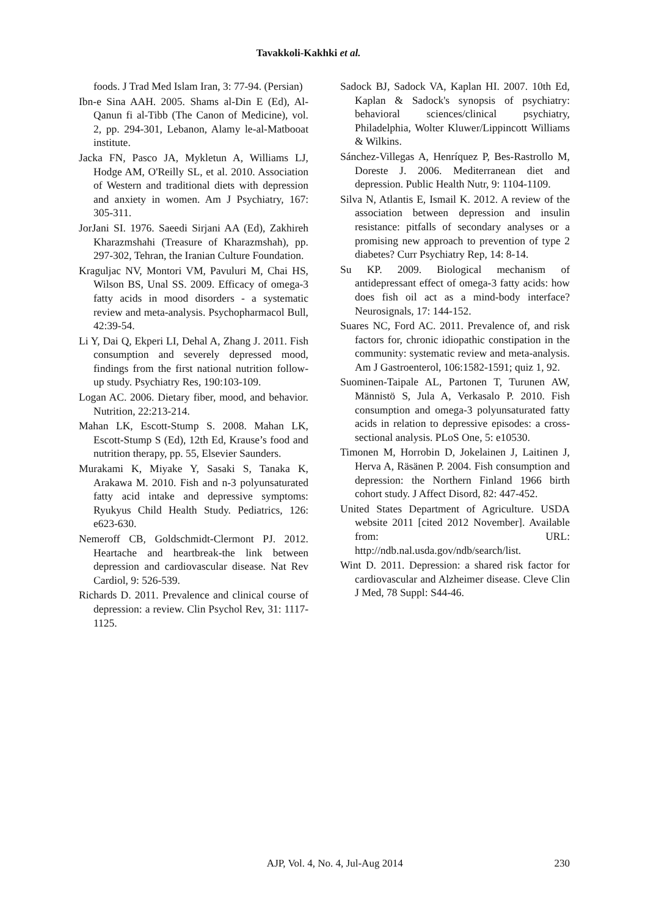Tavakkoli-Kakhki et al.
foods. J Trad Med Islam Iran, 3: 77-94. (Persian)
Ibn-e Sina AAH. 2005. Shams al-Din E (Ed), Al-Qanun fi al-Tibb (The Canon of Medicine), vol. 2, pp. 294-301, Lebanon, Alamy le-al-Matbooat institute.
Jacka FN, Pasco JA, Mykletun A, Williams LJ, Hodge AM, O'Reilly SL, et al. 2010. Association of Western and traditional diets with depression and anxiety in women. Am J Psychiatry, 167: 305-311.
JorJani SI. 1976. Saeedi Sirjani AA (Ed), Zakhireh Kharazmshahi (Treasure of Kharazmshah), pp. 297-302, Tehran, the Iranian Culture Foundation.
Kraguljac NV, Montori VM, Pavuluri M, Chai HS, Wilson BS, Unal SS. 2009. Efficacy of omega-3 fatty acids in mood disorders - a systematic review and meta-analysis. Psychopharmacol Bull, 42:39-54.
Li Y, Dai Q, Ekperi LI, Dehal A, Zhang J. 2011. Fish consumption and severely depressed mood, findings from the first national nutrition follow-up study. Psychiatry Res, 190:103-109.
Logan AC. 2006. Dietary fiber, mood, and behavior. Nutrition, 22:213-214.
Mahan LK, Escott-Stump S. 2008. Mahan LK, Escott-Stump S (Ed), 12th Ed, Krause’s food and nutrition therapy, pp. 55, Elsevier Saunders.
Murakami K, Miyake Y, Sasaki S, Tanaka K, Arakawa M. 2010. Fish and n-3 polyunsaturated fatty acid intake and depressive symptoms: Ryukyus Child Health Study. Pediatrics, 126: e623-630.
Nemeroff CB, Goldschmidt-Clermont PJ. 2012. Heartache and heartbreak-the link between depression and cardiovascular disease. Nat Rev Cardiol, 9: 526-539.
Richards D. 2011. Prevalence and clinical course of depression: a review. Clin Psychol Rev, 31: 1117-1125.
Sadock BJ, Sadock VA, Kaplan HI. 2007. 10th Ed, Kaplan & Sadock's synopsis of psychiatry: behavioral sciences/clinical psychiatry, Philadelphia, Wolter Kluwer/Lippincott Williams & Wilkins.
Sánchez-Villegas A, Henríquez P, Bes-Rastrollo M, Doreste J. 2006. Mediterranean diet and depression. Public Health Nutr, 9: 1104-1109.
Silva N, Atlantis E, Ismail K. 2012. A review of the association between depression and insulin resistance: pitfalls of secondary analyses or a promising new approach to prevention of type 2 diabetes? Curr Psychiatry Rep, 14: 8-14.
Su KP. 2009. Biological mechanism of antidepressant effect of omega-3 fatty acids: how does fish oil act as a mind-body interface? Neurosignals, 17: 144-152.
Suares NC, Ford AC. 2011. Prevalence of, and risk factors for, chronic idiopathic constipation in the community: systematic review and meta-analysis. Am J Gastroenterol, 106:1582-1591; quiz 1, 92.
Suominen-Taipale AL, Partonen T, Turunen AW, Männistö S, Jula A, Verkasalo P. 2010. Fish consumption and omega-3 polyunsaturated fatty acids in relation to depressive episodes: a cross-sectional analysis. PLoS One, 5: e10530.
Timonen M, Horrobin D, Jokelainen J, Laitinen J, Herva A, Räsänen P. 2004. Fish consumption and depression: the Northern Finland 1966 birth cohort study. J Affect Disord, 82: 447-452.
United States Department of Agriculture. USDA website 2011 [cited 2012 November]. Available from: URL: http://ndb.nal.usda.gov/ndb/search/list.
Wint D. 2011. Depression: a shared risk factor for cardiovascular and Alzheimer disease. Cleve Clin J Med, 78 Suppl: S44-46.
AJP, Vol. 4, No. 4, Jul-Aug 2014 230